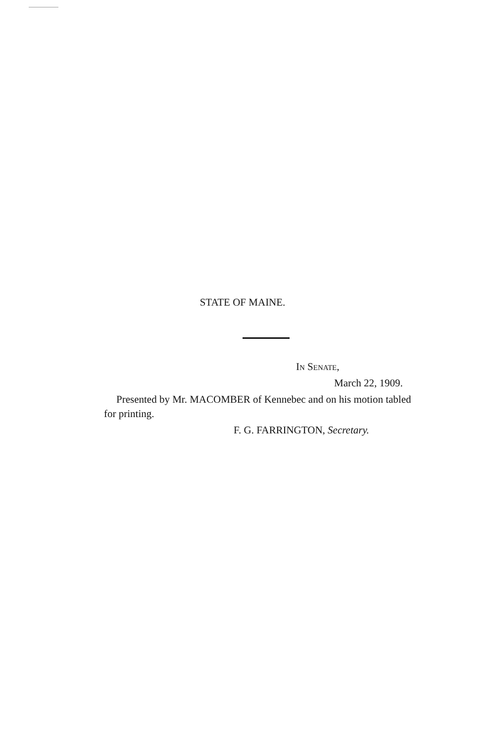STATE OF MAINE.
IN SENATE,
March 22, 1909.
Presented by Mr. MACOMBER of Kennebec and on his motion tabled for printing.
F. G. FARRINGTON, Secretary.